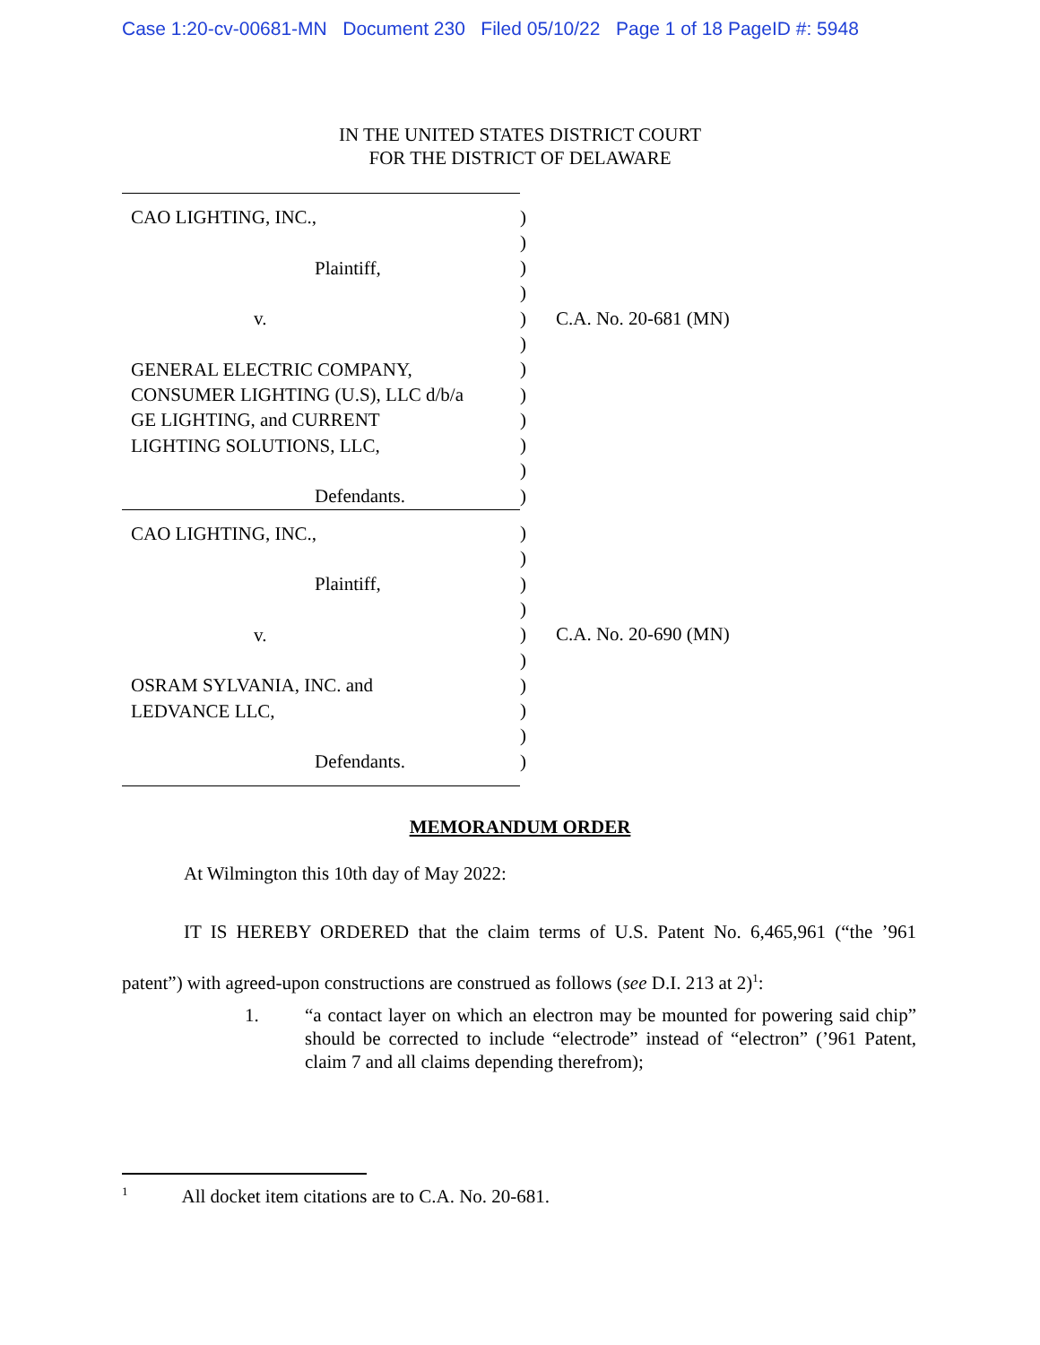Case 1:20-cv-00681-MN Document 230 Filed 05/10/22 Page 1 of 18 PageID #: 5948
IN THE UNITED STATES DISTRICT COURT
FOR THE DISTRICT OF DELAWARE
| CAO LIGHTING, INC., Plaintiff, v. GENERAL ELECTRIC COMPANY, CONSUMER LIGHTING (U.S), LLC d/b/a GE LIGHTING, and CURRENT LIGHTING SOLUTIONS, LLC, Defendants. | ) ) ) ) ) ) ) ) ) ) ) ) | C.A. No. 20-681 (MN) |
| CAO LIGHTING, INC., Plaintiff, v. OSRAM SYLVANIA, INC. and LEDVANCE LLC, Defendants. | ) ) ) ) ) ) ) ) ) ) | C.A. No. 20-690 (MN) |
MEMORANDUM ORDER
At Wilmington this 10th day of May 2022:
IT IS HEREBY ORDERED that the claim terms of U.S. Patent No. 6,465,961 (“the ’961 patent”) with agreed-upon constructions are construed as follows (see D.I. 213 at 2)<sup>1</sup>:
1. “a contact layer on which an electron may be mounted for powering said chip” should be corrected to include “electrode” instead of “electron” (’961 Patent, claim 7 and all claims depending therefrom);
<sup>1</sup> All docket item citations are to C.A. No. 20-681.